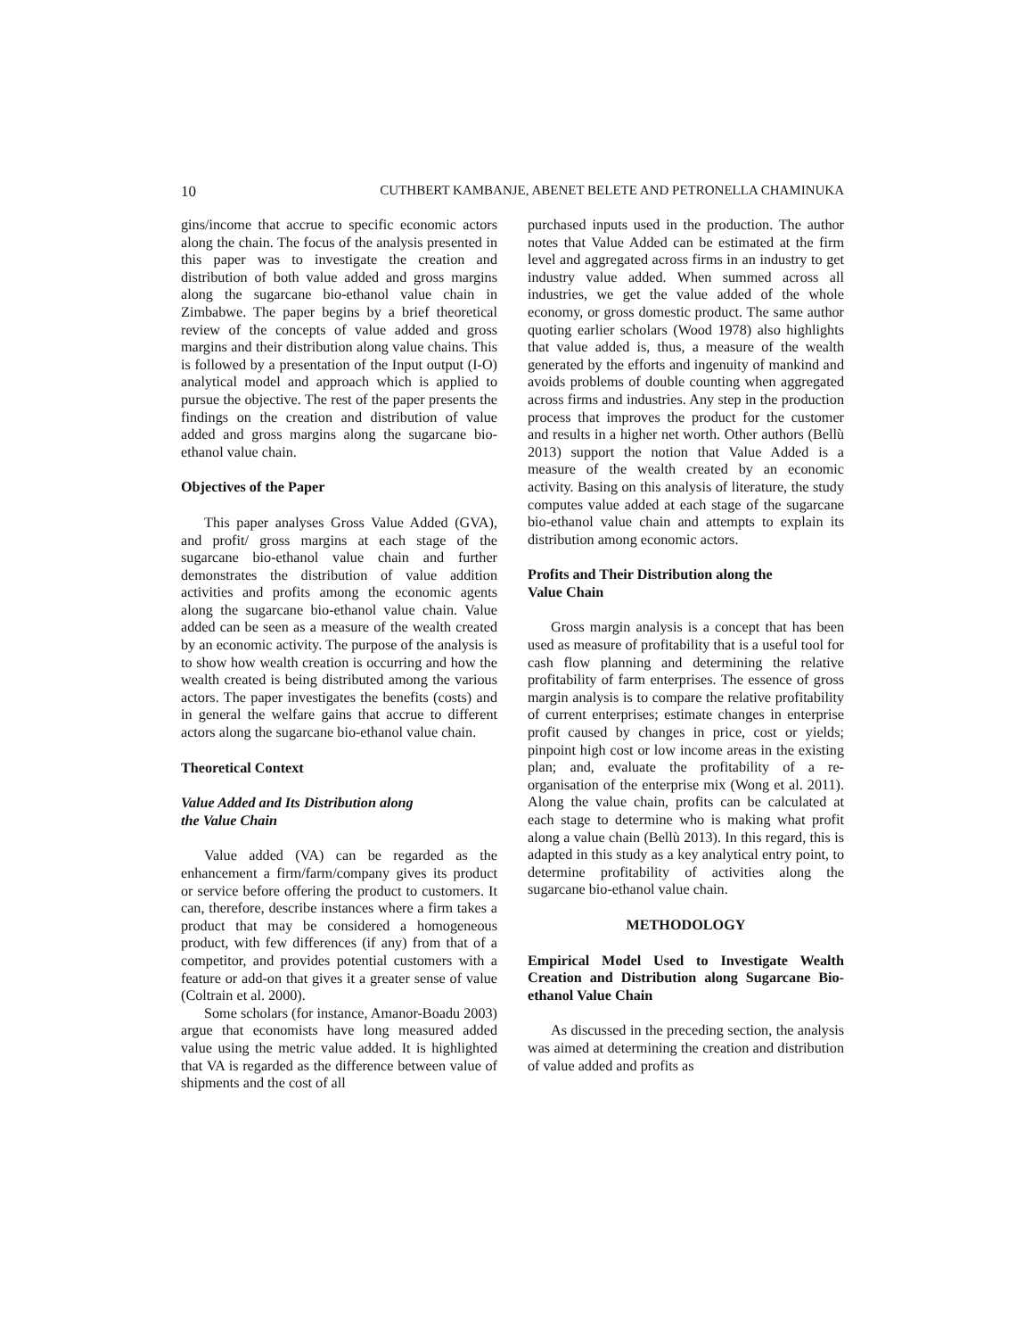10 CUTHBERT KAMBANJE, ABENET BELETE AND PETRONELLA CHAMINUKA
gins/income that accrue to specific economic actors along the chain. The focus of the analysis presented in this paper was to investigate the creation and distribution of both value added and gross margins along the sugarcane bio-ethanol value chain in Zimbabwe. The paper begins by a brief theoretical review of the concepts of value added and gross margins and their distribution along value chains. This is followed by a presentation of the Input output (I-O) analytical model and approach which is applied to pursue the objective. The rest of the paper presents the findings on the creation and distribution of value added and gross margins along the sugarcane bio-ethanol value chain.
Objectives of the Paper
This paper analyses Gross Value Added (GVA), and profit/ gross margins at each stage of the sugarcane bio-ethanol value chain and further demonstrates the distribution of value addition activities and profits among the economic agents along the sugarcane bio-ethanol value chain. Value added can be seen as a measure of the wealth created by an economic activity. The purpose of the analysis is to show how wealth creation is occurring and how the wealth created is being distributed among the various actors. The paper investigates the benefits (costs) and in general the welfare gains that accrue to different actors along the sugarcane bio-ethanol value chain.
Theoretical Context
Value Added and Its Distribution along
the Value Chain
Value added (VA) can be regarded as the enhancement a firm/farm/company gives its product or service before offering the product to customers. It can, therefore, describe instances where a firm takes a product that may be considered a homogeneous product, with few differences (if any) from that of a competitor, and provides potential customers with a feature or add-on that gives it a greater sense of value (Coltrain et al. 2000).
Some scholars (for instance, Amanor-Boadu 2003) argue that economists have long measured added value using the metric value added. It is highlighted that VA is regarded as the difference between value of shipments and the cost of all
purchased inputs used in the production. The author notes that Value Added can be estimated at the firm level and aggregated across firms in an industry to get industry value added. When summed across all industries, we get the value added of the whole economy, or gross domestic product. The same author quoting earlier scholars (Wood 1978) also highlights that value added is, thus, a measure of the wealth generated by the efforts and ingenuity of mankind and avoids problems of double counting when aggregated across firms and industries. Any step in the production process that improves the product for the customer and results in a higher net worth. Other authors (Bellù 2013) support the notion that Value Added is a measure of the wealth created by an economic activity. Basing on this analysis of literature, the study computes value added at each stage of the sugarcane bio-ethanol value chain and attempts to explain its distribution among economic actors.
Profits and Their Distribution along the
Value Chain
Gross margin analysis is a concept that has been used as measure of profitability that is a useful tool for cash flow planning and determining the relative profitability of farm enterprises. The essence of gross margin analysis is to compare the relative profitability of current enterprises; estimate changes in enterprise profit caused by changes in price, cost or yields; pinpoint high cost or low income areas in the existing plan; and, evaluate the profitability of a re-organisation of the enterprise mix (Wong et al. 2011). Along the value chain, profits can be calculated at each stage to determine who is making what profit along a value chain (Bellù 2013). In this regard, this is adapted in this study as a key analytical entry point, to determine profitability of activities along the sugarcane bio-ethanol value chain.
METHODOLOGY
Empirical Model Used to Investigate Wealth Creation and Distribution along Sugarcane Bio-ethanol Value Chain
As discussed in the preceding section, the analysis was aimed at determining the creation and distribution of value added and profits as